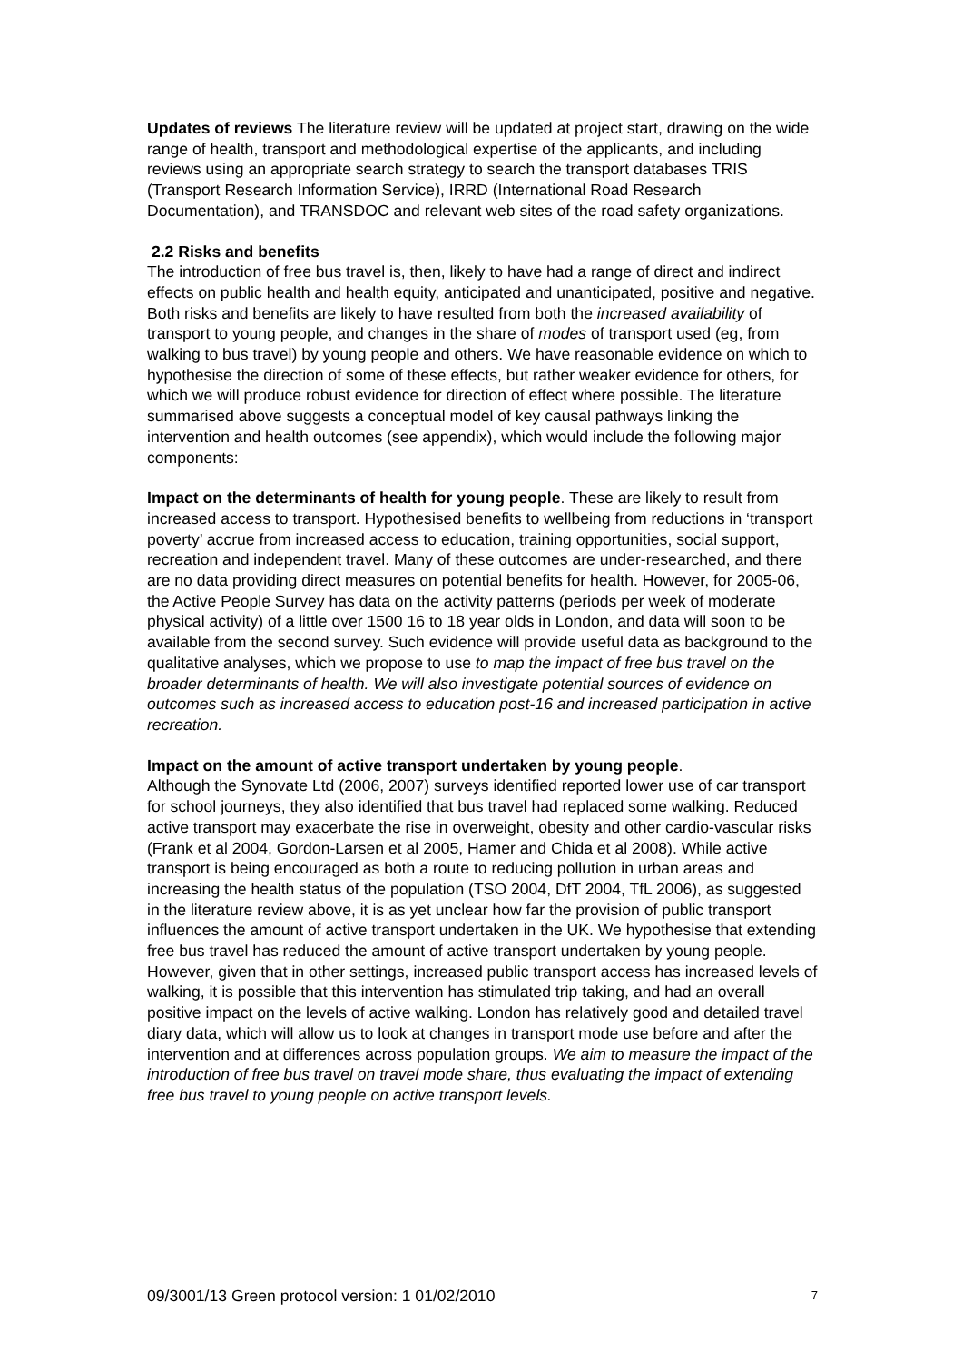Updates of reviews The literature review will be updated at project start, drawing on the wide range of health, transport and methodological expertise of the applicants, and including reviews using an appropriate search strategy to search the transport databases TRIS (Transport Research Information Service), IRRD (International Road Research Documentation), and TRANSDOC and relevant web sites of the road safety organizations.
2.2 Risks and benefits
The introduction of free bus travel is, then, likely to have had a range of direct and indirect effects on public health and health equity, anticipated and unanticipated, positive and negative. Both risks and benefits are likely to have resulted from both the increased availability of transport to young people, and changes in the share of modes of transport used (eg, from walking to bus travel) by young people and others. We have reasonable evidence on which to hypothesise the direction of some of these effects, but rather weaker evidence for others, for which we will produce robust evidence for direction of effect where possible. The literature summarised above suggests a conceptual model of key causal pathways linking the intervention and health outcomes (see appendix), which would include the following major components:
Impact on the determinants of health for young people. These are likely to result from increased access to transport. Hypothesised benefits to wellbeing from reductions in ‘transport poverty’ accrue from increased access to education, training opportunities, social support, recreation and independent travel. Many of these outcomes are under-researched, and there are no data providing direct measures on potential benefits for health. However, for 2005-06, the Active People Survey has data on the activity patterns (periods per week of moderate physical activity) of a little over 1500 16 to 18 year olds in London, and data will soon to be available from the second survey. Such evidence will provide useful data as background to the qualitative analyses, which we propose to use to map the impact of free bus travel on the broader determinants of health. We will also investigate potential sources of evidence on outcomes such as increased access to education post-16 and increased participation in active recreation.
Impact on the amount of active transport undertaken by young people.
Although the Synovate Ltd (2006, 2007) surveys identified reported lower use of car transport for school journeys, they also identified that bus travel had replaced some walking. Reduced active transport may exacerbate the rise in overweight, obesity and other cardio-vascular risks (Frank et al 2004, Gordon-Larsen et al 2005, Hamer and Chida et al 2008). While active transport is being encouraged as both a route to reducing pollution in urban areas and increasing the health status of the population (TSO 2004, DfT 2004, TfL 2006), as suggested in the literature review above, it is as yet unclear how far the provision of public transport influences the amount of active transport undertaken in the UK. We hypothesise that extending free bus travel has reduced the amount of active transport undertaken by young people. However, given that in other settings, increased public transport access has increased levels of walking, it is possible that this intervention has stimulated trip taking, and had an overall positive impact on the levels of active walking. London has relatively good and detailed travel diary data, which will allow us to look at changes in transport mode use before and after the intervention and at differences across population groups. We aim to measure the impact of the introduction of free bus travel on travel mode share, thus evaluating the impact of extending free bus travel to young people on active transport levels.
09/3001/13 Green protocol version: 1 01/02/2010 7